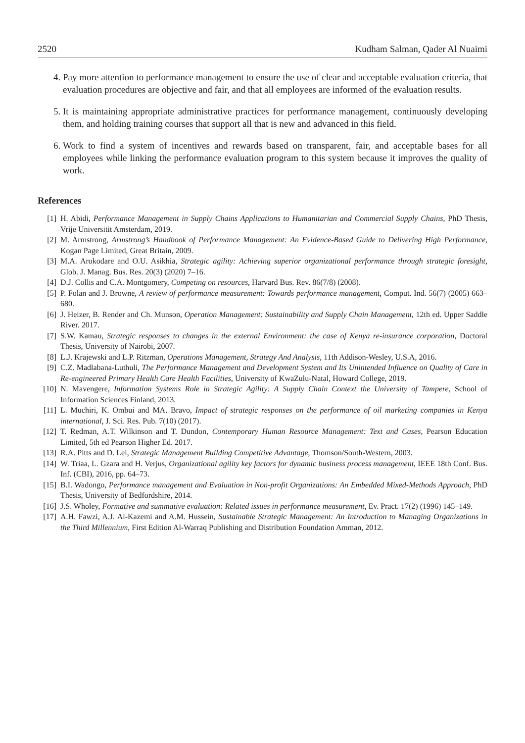2520 Kudham Salman, Qader Al Nuaimi
4. Pay more attention to performance management to ensure the use of clear and acceptable evaluation criteria, that evaluation procedures are objective and fair, and that all employees are informed of the evaluation results.
5. It is maintaining appropriate administrative practices for performance management, continuously developing them, and holding training courses that support all that is new and advanced in this field.
6. Work to find a system of incentives and rewards based on transparent, fair, and acceptable bases for all employees while linking the performance evaluation program to this system because it improves the quality of work.
References
[1] H. Abidi, Performance Management in Supply Chains Applications to Humanitarian and Commercial Supply Chains, PhD Thesis, Vrije Universitit Amsterdam, 2019.
[2] M. Armstrong, Armstrong’s Handbook of Performance Management: An Evidence-Based Guide to Delivering High Performance, Kogan Page Limited, Great Britain, 2009.
[3] M.A. Arokodare and O.U. Asikhia, Strategic agility: Achieving superior organizational performance through strategic foresight, Glob. J. Manag. Bus. Res. 20(3) (2020) 7–16.
[4] D.J. Collis and C.A. Montgomery, Competing on resources, Harvard Bus. Rev. 86(7/8) (2008).
[5] P. Folan and J. Browne, A review of performance measurement: Towards performance management, Comput. Ind. 56(7) (2005) 663–680.
[6] J. Heizer, B. Render and Ch. Munson, Operation Management: Sustainability and Supply Chain Management, 12th ed. Upper Saddle River. 2017.
[7] S.W. Kamau, Strategic responses to changes in the external Environment: the case of Kenya re-insurance corporation, Doctoral Thesis, University of Nairobi, 2007.
[8] L.J. Krajewski and L.P. Ritzman, Operations Management, Strategy And Analysis, 11th Addison-Wesley, U.S.A, 2016.
[9] C.Z. Madlabana-Luthuli, The Performance Management and Development System and Its Unintended Influence on Quality of Care in Re-engineered Primary Health Care Health Facilities, University of KwaZulu-Natal, Howard College, 2019.
[10] N. Mavengere, Information Systems Role in Strategic Agility: A Supply Chain Context the University of Tampere, School of Information Sciences Finland, 2013.
[11] L. Muchiri, K. Ombui and MA. Bravo, Impact of strategic responses on the performance of oil marketing companies in Kenya international, J. Sci. Res. Pub. 7(10) (2017).
[12] T. Redman, A.T. Wilkinson and T. Dundon, Contemporary Human Resource Management: Text and Cases, Pearson Education Limited, 5th ed Pearson Higher Ed. 2017.
[13] R.A. Pitts and D. Lei, Strategic Management Building Competitive Advantage, Thomson/South-Western, 2003.
[14] W. Triaa, L. Gzara and H. Verjus, Organizational agility key factors for dynamic business process management, IEEE 18th Conf. Bus. Inf. (CBI), 2016, pp. 64–73.
[15] B.I. Wadongo, Performance management and Evaluation in Non-profit Organizations: An Embedded Mixed-Methods Approach, PhD Thesis, University of Bedfordshire, 2014.
[16] J.S. Wholey, Formative and summative evaluation: Related issues in performance measurement, Ev. Pract. 17(2) (1996) 145–149.
[17] A.H. Fawzi, A.J. Al-Kazemi and A.M. Hussein, Sustainable Strategic Management: An Introduction to Managing Organizations in the Third Millennium, First Edition Al-Warraq Publishing and Distribution Foundation Amman, 2012.